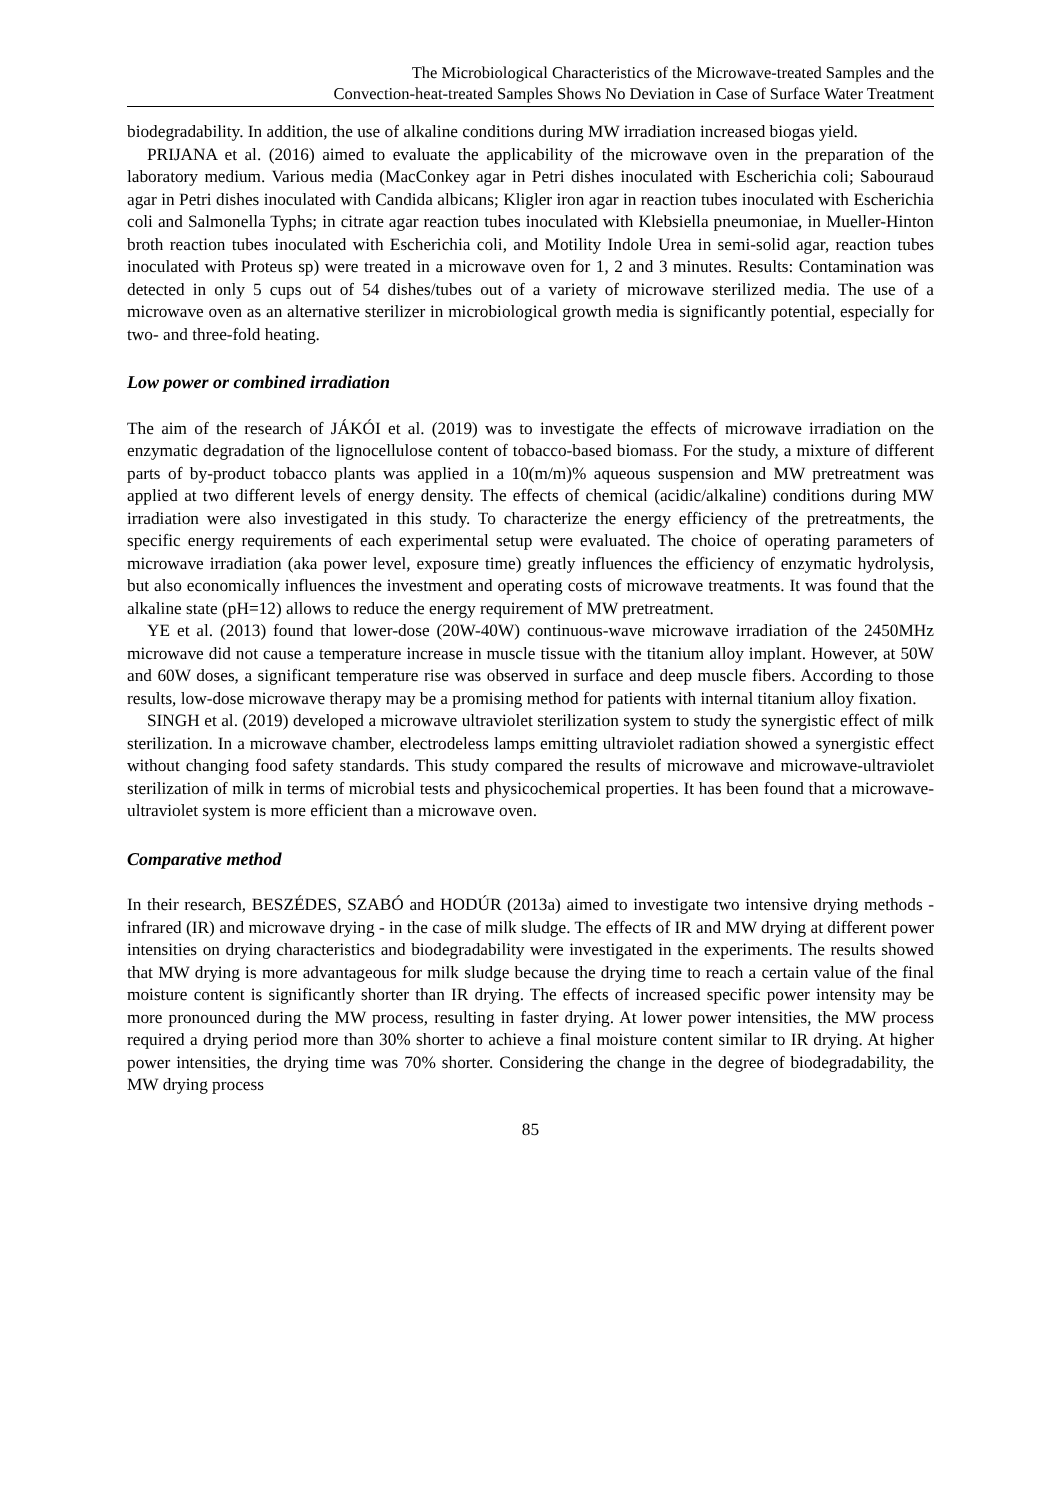The Microbiological Characteristics of the Microwave-treated Samples and the
Convection-heat-treated Samples Shows No Deviation in Case of Surface Water Treatment
biodegradability. In addition, the use of alkaline conditions during MW irradiation increased biogas yield.
PRIJANA et al. (2016) aimed to evaluate the applicability of the microwave oven in the preparation of the laboratory medium. Various media (MacConkey agar in Petri dishes inoculated with Escherichia coli; Sabouraud agar in Petri dishes inoculated with Candida albicans; Kligler iron agar in reaction tubes inoculated with Escherichia coli and Salmonella Typhs; in citrate agar reaction tubes inoculated with Klebsiella pneumoniae, in Mueller-Hinton broth reaction tubes inoculated with Escherichia coli, and Motility Indole Urea in semi-solid agar, reaction tubes inoculated with Proteus sp) were treated in a microwave oven for 1, 2 and 3 minutes. Results: Contamination was detected in only 5 cups out of 54 dishes/tubes out of a variety of microwave sterilized media. The use of a microwave oven as an alternative sterilizer in microbiological growth media is significantly potential, especially for two- and three-fold heating.
Low power or combined irradiation
The aim of the research of JÁKÓI et al. (2019) was to investigate the effects of microwave irradiation on the enzymatic degradation of the lignocellulose content of tobacco-based biomass. For the study, a mixture of different parts of by-product tobacco plants was applied in a 10(m/m)% aqueous suspension and MW pretreatment was applied at two different levels of energy density. The effects of chemical (acidic/alkaline) conditions during MW irradiation were also investigated in this study. To characterize the energy efficiency of the pretreatments, the specific energy requirements of each experimental setup were evaluated. The choice of operating parameters of microwave irradiation (aka power level, exposure time) greatly influences the efficiency of enzymatic hydrolysis, but also economically influences the investment and operating costs of microwave treatments. It was found that the alkaline state (pH=12) allows to reduce the energy requirement of MW pretreatment.
YE et al. (2013) found that lower-dose (20W-40W) continuous-wave microwave irradiation of the 2450MHz microwave did not cause a temperature increase in muscle tissue with the titanium alloy implant. However, at 50W and 60W doses, a significant temperature rise was observed in surface and deep muscle fibers. According to those results, low-dose microwave therapy may be a promising method for patients with internal titanium alloy fixation.
SINGH et al. (2019) developed a microwave ultraviolet sterilization system to study the synergistic effect of milk sterilization. In a microwave chamber, electrodeless lamps emitting ultraviolet radiation showed a synergistic effect without changing food safety standards. This study compared the results of microwave and microwave-ultraviolet sterilization of milk in terms of microbial tests and physicochemical properties. It has been found that a microwave-ultraviolet system is more efficient than a microwave oven.
Comparative method
In their research, BESZÉDES, SZABÓ and HODÚR (2013a) aimed to investigate two intensive drying methods - infrared (IR) and microwave drying - in the case of milk sludge. The effects of IR and MW drying at different power intensities on drying characteristics and biodegradability were investigated in the experiments. The results showed that MW drying is more advantageous for milk sludge because the drying time to reach a certain value of the final moisture content is significantly shorter than IR drying. The effects of increased specific power intensity may be more pronounced during the MW process, resulting in faster drying. At lower power intensities, the MW process required a drying period more than 30% shorter to achieve a final moisture content similar to IR drying. At higher power intensities, the drying time was 70% shorter. Considering the change in the degree of biodegradability, the MW drying process
85